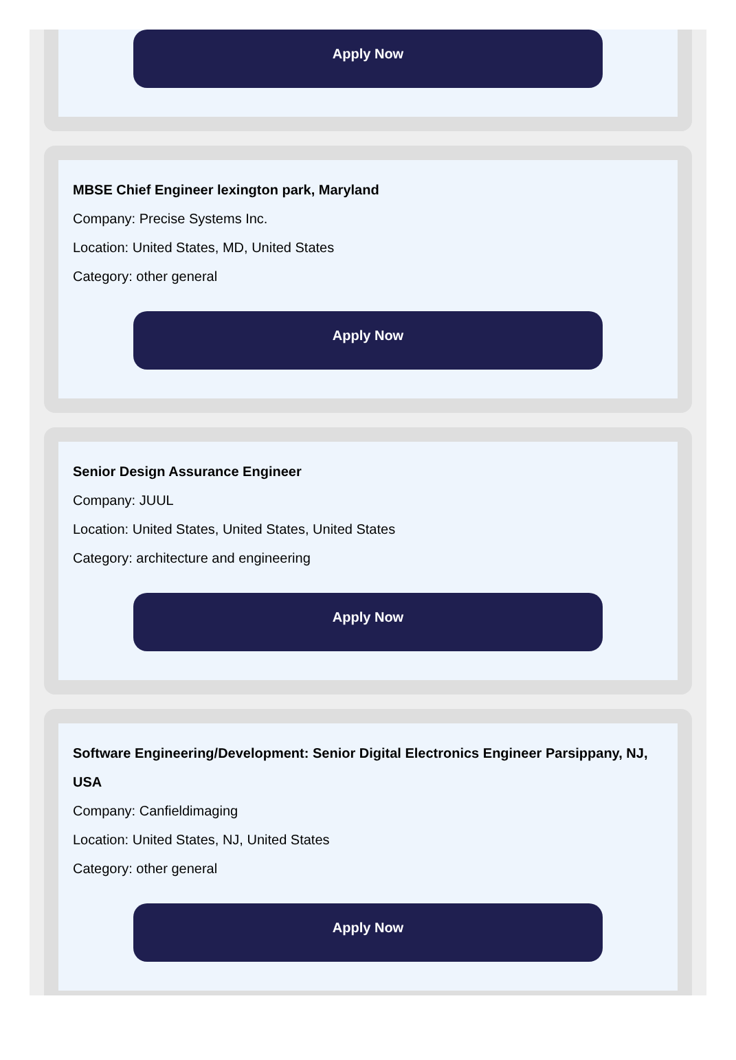Apply Now
MBSE Chief Engineer lexington park, Maryland
Company: Precise Systems Inc.
Location: United States, MD, United States
Category: other general
Apply Now
Senior Design Assurance Engineer
Company: JUUL
Location: United States, United States, United States
Category: architecture and engineering
Apply Now
Software Engineering/Development: Senior Digital Electronics Engineer Parsippany, NJ, USA
Company: Canfieldimaging
Location: United States, NJ, United States
Category: other general
Apply Now